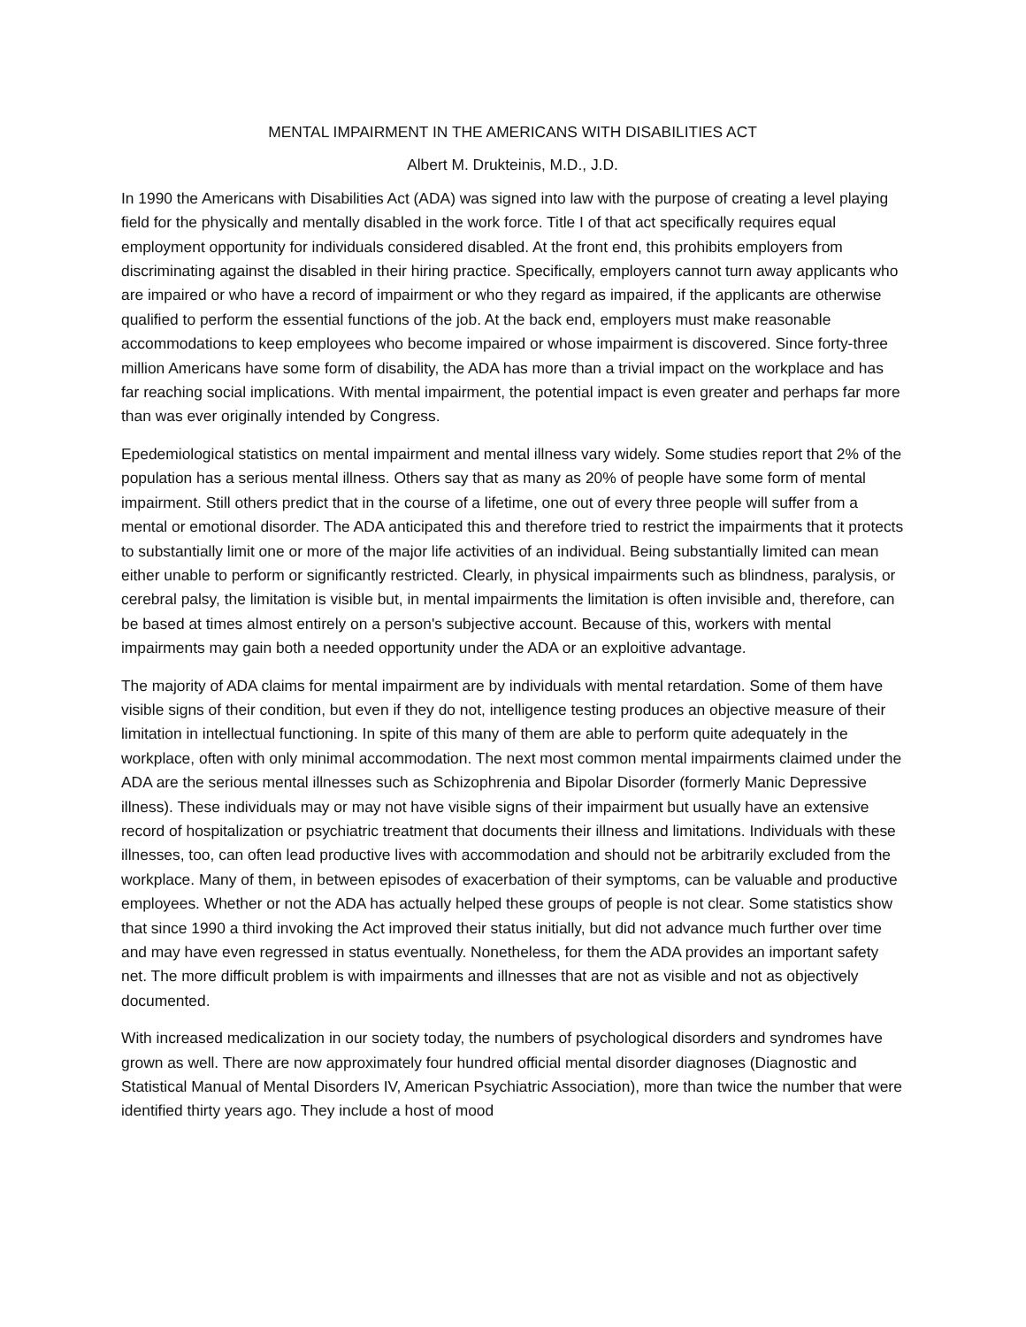MENTAL IMPAIRMENT IN THE AMERICANS WITH DISABILITIES ACT
Albert M. Drukteinis, M.D., J.D.
In 1990 the Americans with Disabilities Act (ADA) was signed into law with the purpose of creating a level playing field for the physically and mentally disabled in the work force. Title I of that act specifically requires equal employment opportunity for individuals considered disabled. At the front end, this prohibits employers from discriminating against the disabled in their hiring practice. Specifically, employers cannot turn away applicants who are impaired or who have a record of impairment or who they regard as impaired, if the applicants are otherwise qualified to perform the essential functions of the job. At the back end, employers must make reasonable accommodations to keep employees who become impaired or whose impairment is discovered. Since forty-three million Americans have some form of disability, the ADA has more than a trivial impact on the workplace and has far reaching social implications. With mental impairment, the potential impact is even greater and perhaps far more than was ever originally intended by Congress.
Epedemiological statistics on mental impairment and mental illness vary widely. Some studies report that 2% of the population has a serious mental illness. Others say that as many as 20% of people have some form of mental impairment. Still others predict that in the course of a lifetime, one out of every three people will suffer from a mental or emotional disorder. The ADA anticipated this and therefore tried to restrict the impairments that it protects to substantially limit one or more of the major life activities of an individual. Being substantially limited can mean either unable to perform or significantly restricted. Clearly, in physical impairments such as blindness, paralysis, or cerebral palsy, the limitation is visible but, in mental impairments the limitation is often invisible and, therefore, can be based at times almost entirely on a person's subjective account. Because of this, workers with mental impairments may gain both a needed opportunity under the ADA or an exploitive advantage.
The majority of ADA claims for mental impairment are by individuals with mental retardation. Some of them have visible signs of their condition, but even if they do not, intelligence testing produces an objective measure of their limitation in intellectual functioning. In spite of this many of them are able to perform quite adequately in the workplace, often with only minimal accommodation. The next most common mental impairments claimed under the ADA are the serious mental illnesses such as Schizophrenia and Bipolar Disorder (formerly Manic Depressive illness). These individuals may or may not have visible signs of their impairment but usually have an extensive record of hospitalization or psychiatric treatment that documents their illness and limitations. Individuals with these illnesses, too, can often lead productive lives with accommodation and should not be arbitrarily excluded from the workplace. Many of them, in between episodes of exacerbation of their symptoms, can be valuable and productive employees. Whether or not the ADA has actually helped these groups of people is not clear. Some statistics show that since 1990 a third invoking the Act improved their status initially, but did not advance much further over time and may have even regressed in status eventually. Nonetheless, for them the ADA provides an important safety net. The more difficult problem is with impairments and illnesses that are not as visible and not as objectively documented.
With increased medicalization in our society today, the numbers of psychological disorders and syndromes have grown as well. There are now approximately four hundred official mental disorder diagnoses (Diagnostic and Statistical Manual of Mental Disorders IV, American Psychiatric Association), more than twice the number that were identified thirty years ago. They include a host of mood